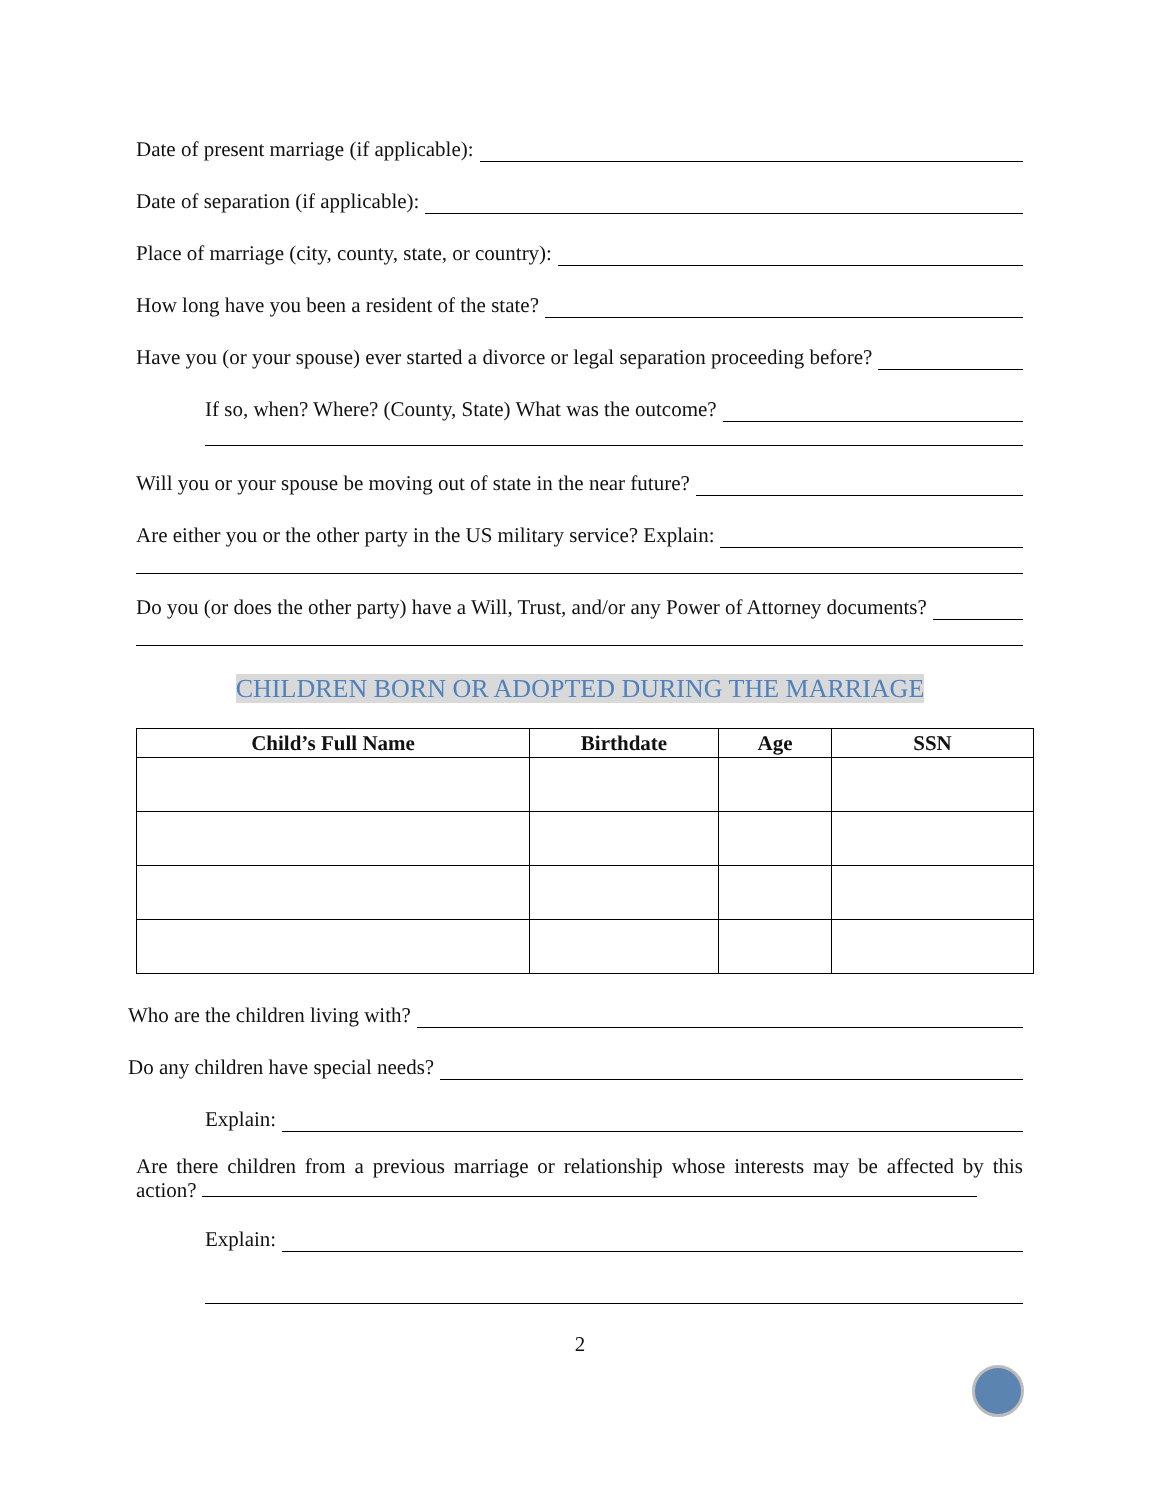Date of present marriage (if applicable):
Date of separation (if applicable):
Place of marriage (city, county, state, or country):
How long have you been a resident of the state?
Have you (or your spouse) ever started a divorce or legal separation proceeding before?
If so, when? Where? (County, State) What was the outcome?
Will you or your spouse be moving out of state in the near future?
Are either you or the other party in the US military service? Explain:
Do you (or does the other party) have a Will, Trust, and/or any Power of Attorney documents?
CHILDREN BORN OR ADOPTED DURING THE MARRIAGE
| Child’s Full Name | Birthdate | Age | SSN |
| --- | --- | --- | --- |
Who are the children living with?
Do any children have special needs?
Explain:
Are there children from a previous marriage or relationship whose interests may be affected by this action?
Explain:
2